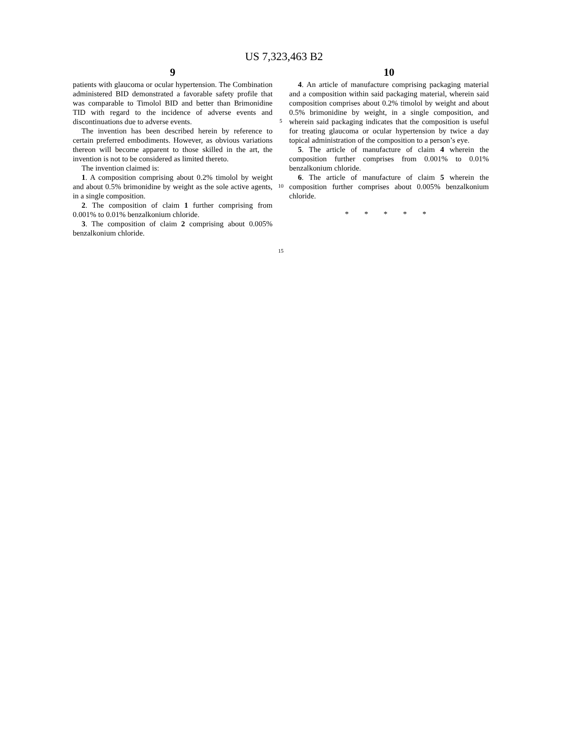US 7,323,463 B2
9
patients with glaucoma or ocular hypertension. The Combination administered BID demonstrated a favorable safety profile that was comparable to Timolol BID and better than Brimonidine TID with regard to the incidence of adverse events and discontinuations due to adverse events.
The invention has been described herein by reference to certain preferred embodiments. However, as obvious variations thereon will become apparent to those skilled in the art, the invention is not to be considered as limited thereto.
The invention claimed is:
1. A composition comprising about 0.2% timolol by weight and about 0.5% brimonidine by weight as the sole active agents, in a single composition.
2. The composition of claim 1 further comprising from 0.001% to 0.01% benzalkonium chloride.
3. The composition of claim 2 comprising about 0.005% benzalkonium chloride.
5
10
15
10
4. An article of manufacture comprising packaging material and a composition within said packaging material, wherein said composition comprises about 0.2% timolol by weight and about 0.5% brimonidine by weight, in a single composition, and wherein said packaging indicates that the composition is useful for treating glaucoma or ocular hypertension by twice a day topical administration of the composition to a person’s eye.
5. The article of manufacture of claim 4 wherein the composition further comprises from 0.001% to 0.01% benzalkonium chloride.
6. The article of manufacture of claim 5 wherein the composition further comprises about 0.005% benzalkonium chloride.
* * * * *